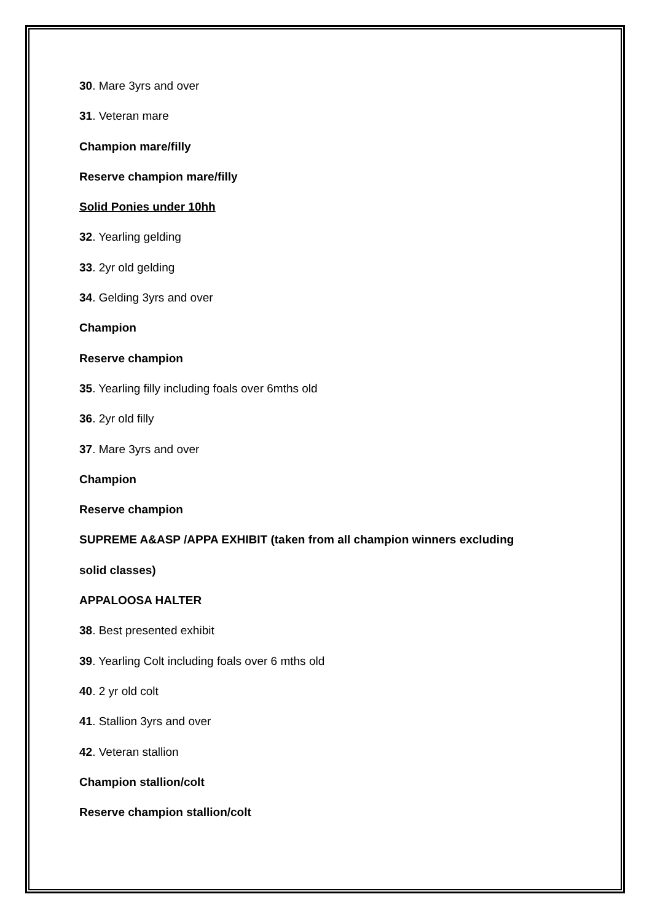30. Mare 3yrs and over
31. Veteran mare
Champion mare/filly
Reserve champion mare/filly
Solid Ponies under 10hh
32. Yearling gelding
33. 2yr old gelding
34. Gelding 3yrs and over
Champion
Reserve champion
35. Yearling filly including foals over 6mths old
36. 2yr old filly
37. Mare 3yrs and over
Champion
Reserve champion
SUPREME A&ASP /APPA EXHIBIT (taken from all champion winners excluding
solid classes)
APPALOOSA HALTER
38. Best presented exhibit
39. Yearling Colt including foals over 6 mths old
40. 2 yr old colt
41. Stallion 3yrs and over
42. Veteran stallion
Champion stallion/colt
Reserve champion stallion/colt